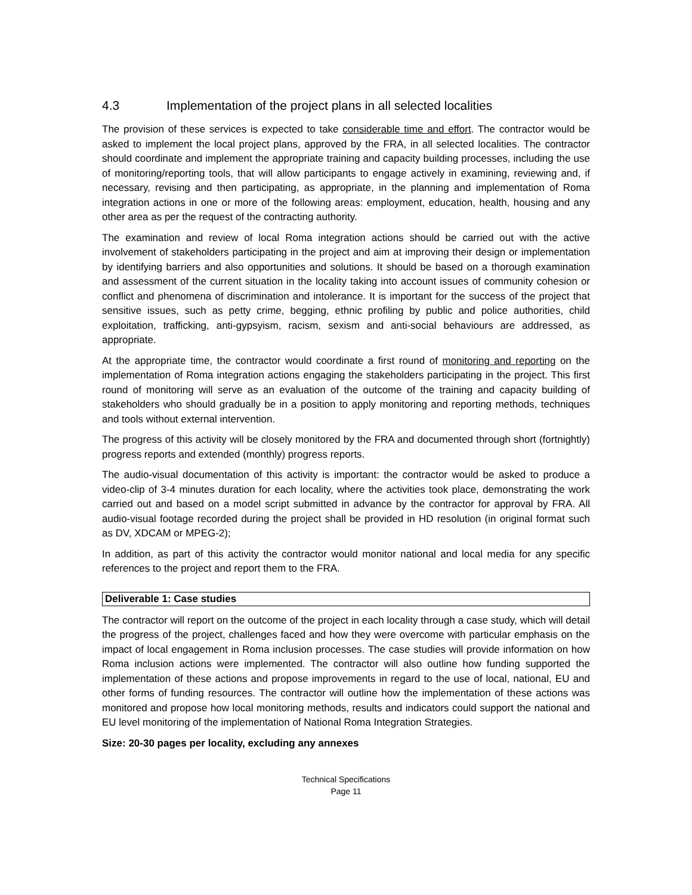4.3 Implementation of the project plans in all selected localities
The provision of these services is expected to take considerable time and effort. The contractor would be asked to implement the local project plans, approved by the FRA, in all selected localities. The contractor should coordinate and implement the appropriate training and capacity building processes, including the use of monitoring/reporting tools, that will allow participants to engage actively in examining, reviewing and, if necessary, revising and then participating, as appropriate, in the planning and implementation of Roma integration actions in one or more of the following areas: employment, education, health, housing and any other area as per the request of the contracting authority.
The examination and review of local Roma integration actions should be carried out with the active involvement of stakeholders participating in the project and aim at improving their design or implementation by identifying barriers and also opportunities and solutions. It should be based on a thorough examination and assessment of the current situation in the locality taking into account issues of community cohesion or conflict and phenomena of discrimination and intolerance. It is important for the success of the project that sensitive issues, such as petty crime, begging, ethnic profiling by public and police authorities, child exploitation, trafficking, anti-gypsyism, racism, sexism and anti-social behaviours are addressed, as appropriate.
At the appropriate time, the contractor would coordinate a first round of monitoring and reporting on the implementation of Roma integration actions engaging the stakeholders participating in the project. This first round of monitoring will serve as an evaluation of the outcome of the training and capacity building of stakeholders who should gradually be in a position to apply monitoring and reporting methods, techniques and tools without external intervention.
The progress of this activity will be closely monitored by the FRA and documented through short (fortnightly) progress reports and extended (monthly) progress reports.
The audio-visual documentation of this activity is important: the contractor would be asked to produce a video-clip of 3-4 minutes duration for each locality, where the activities took place, demonstrating the work carried out and based on a model script submitted in advance by the contractor for approval by FRA. All audio-visual footage recorded during the project shall be provided in HD resolution (in original format such as DV, XDCAM or MPEG-2);
In addition, as part of this activity the contractor would monitor national and local media for any specific references to the project and report them to the FRA.
Deliverable 1: Case studies
The contractor will report on the outcome of the project in each locality through a case study, which will detail the progress of the project, challenges faced and how they were overcome with particular emphasis on the impact of local engagement in Roma inclusion processes. The case studies will provide information on how Roma inclusion actions were implemented. The contractor will also outline how funding supported the implementation of these actions and propose improvements in regard to the use of local, national, EU and other forms of funding resources. The contractor will outline how the implementation of these actions was monitored and propose how local monitoring methods, results and indicators could support the national and EU level monitoring of the implementation of National Roma Integration Strategies.
Size: 20-30 pages per locality, excluding any annexes
Technical Specifications
Page 11